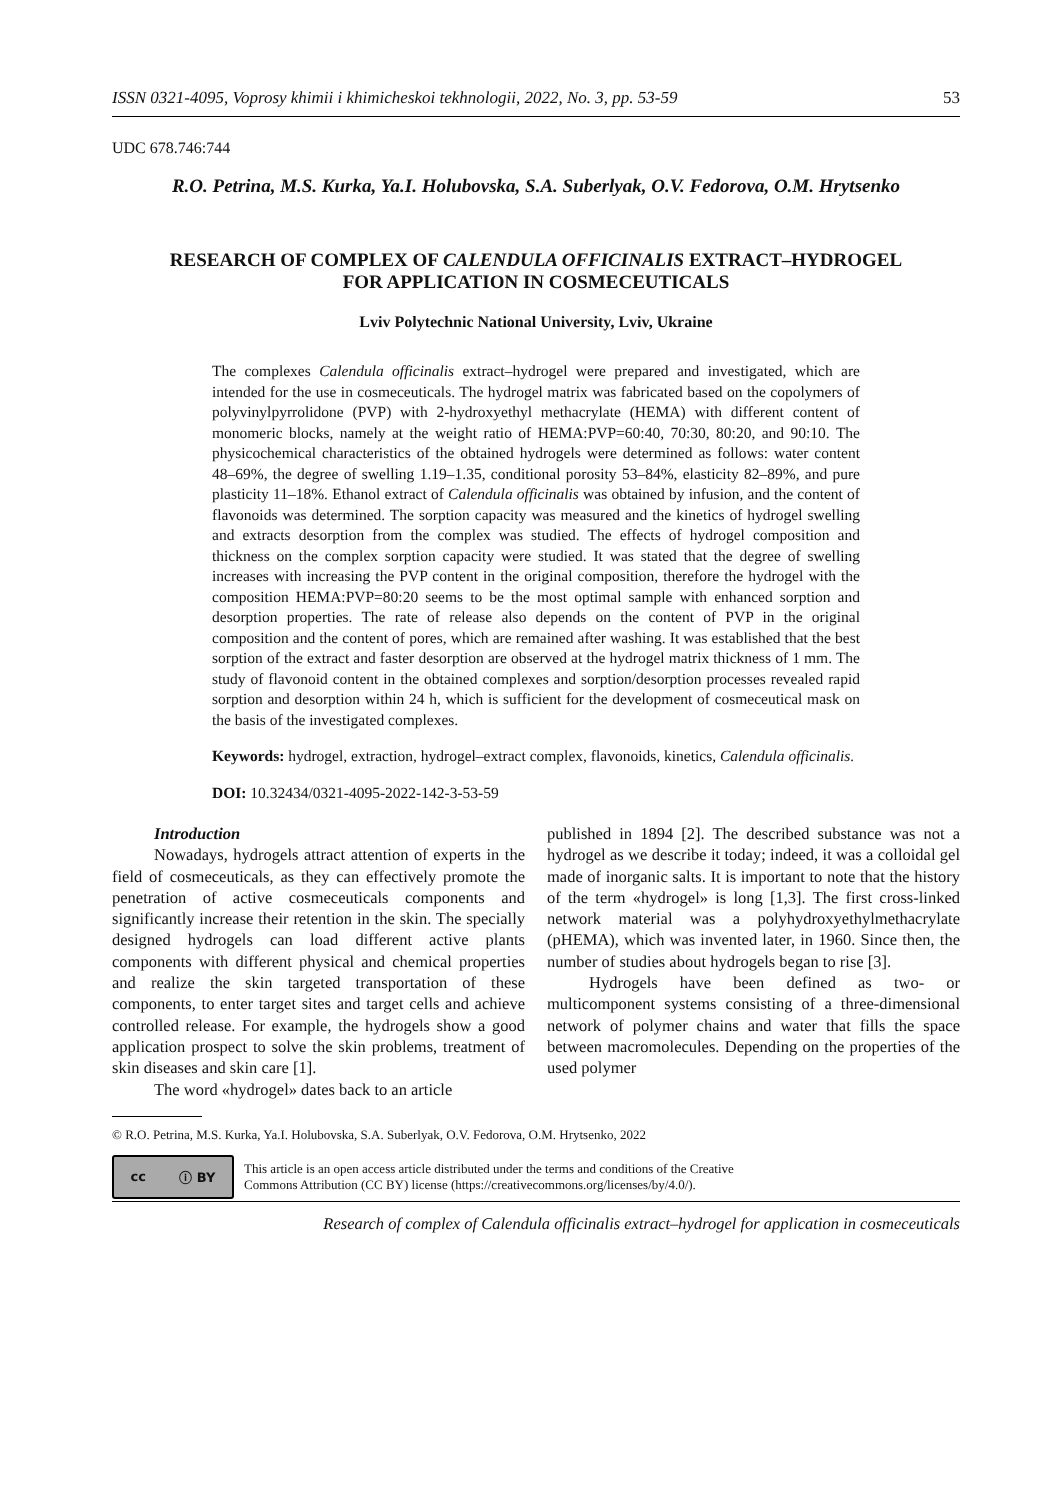ISSN 0321-4095, Voprosy khimii i khimicheskoi tekhnologii, 2022, No. 3, pp. 53-59 53
UDC 678.746:744
R.O. Petrina, M.S. Kurka, Ya.I. Holubovska, S.A. Suberlyak, O.V. Fedorova, O.M. Hrytsenko
RESEARCH OF COMPLEX OF CALENDULA OFFICINALIS EXTRACT–HYDROGEL
FOR APPLICATION IN COSMECEUTICALS
Lviv Polytechnic National University, Lviv, Ukraine
The complexes Calendula officinalis extract–hydrogel were prepared and investigated, which are intended for the use in cosmeceuticals. The hydrogel matrix was fabricated based on the copolymers of polyvinylpyrrolidone (PVP) with 2-hydroxyethyl methacrylate (HEMA) with different content of monomeric blocks, namely at the weight ratio of HEMA:PVP=60:40, 70:30, 80:20, and 90:10. The physicochemical characteristics of the obtained hydrogels were determined as follows: water content 48–69%, the degree of swelling 1.19–1.35, conditional porosity 53–84%, elasticity 82–89%, and pure plasticity 11–18%. Ethanol extract of Calendula officinalis was obtained by infusion, and the content of flavonoids was determined. The sorption capacity was measured and the kinetics of hydrogel swelling and extracts desorption from the complex was studied. The effects of hydrogel composition and thickness on the complex sorption capacity were studied. It was stated that the degree of swelling increases with increasing the PVP content in the original composition, therefore the hydrogel with the composition HEMA:PVP=80:20 seems to be the most optimal sample with enhanced sorption and desorption properties. The rate of release also depends on the content of PVP in the original composition and the content of pores, which are remained after washing. It was established that the best sorption of the extract and faster desorption are observed at the hydrogel matrix thickness of 1 mm. The study of flavonoid content in the obtained complexes and sorption/desorption processes revealed rapid sorption and desorption within 24 h, which is sufficient for the development of cosmeceutical mask on the basis of the investigated complexes.
Keywords: hydrogel, extraction, hydrogel–extract complex, flavonoids, kinetics, Calendula officinalis.
DOI: 10.32434/0321-4095-2022-142-3-53-59
Introduction
Nowadays, hydrogels attract attention of experts in the field of cosmeceuticals, as they can effectively promote the penetration of active cosmeceuticals components and significantly increase their retention in the skin. The specially designed hydrogels can load different active plants components with different physical and chemical properties and realize the skin targeted transportation of these components, to enter target sites and target cells and achieve controlled release. For example, the hydrogels show a good application prospect to solve the skin problems, treatment of skin diseases and skin care [1].
The word «hydrogel» dates back to an article
published in 1894 [2]. The described substance was not a hydrogel as we describe it today; indeed, it was a colloidal gel made of inorganic salts. It is important to note that the history of the term «hydrogel» is long [1,3]. The first cross-linked network material was a polyhydroxyethylmethacrylate (pHEMA), which was invented later, in 1960. Since then, the number of studies about hydrogels began to rise [3].
Hydrogels have been defined as two- or multicomponent systems consisting of a three-dimensional network of polymer chains and water that fills the space between macromolecules. Depending on the properties of the used polymer
© R.O. Petrina, M.S. Kurka, Ya.I. Holubovska, S.A. Suberlyak, O.V. Fedorova, O.M. Hrytsenko, 2022
cc ⓘ BY
This article is an open access article distributed under the terms and conditions of the Creative
Commons Attribution (CC BY) license (https://creativecommons.org/licenses/by/4.0/).
Research of complex of Calendula officinalis extract–hydrogel for application in cosmeceuticals